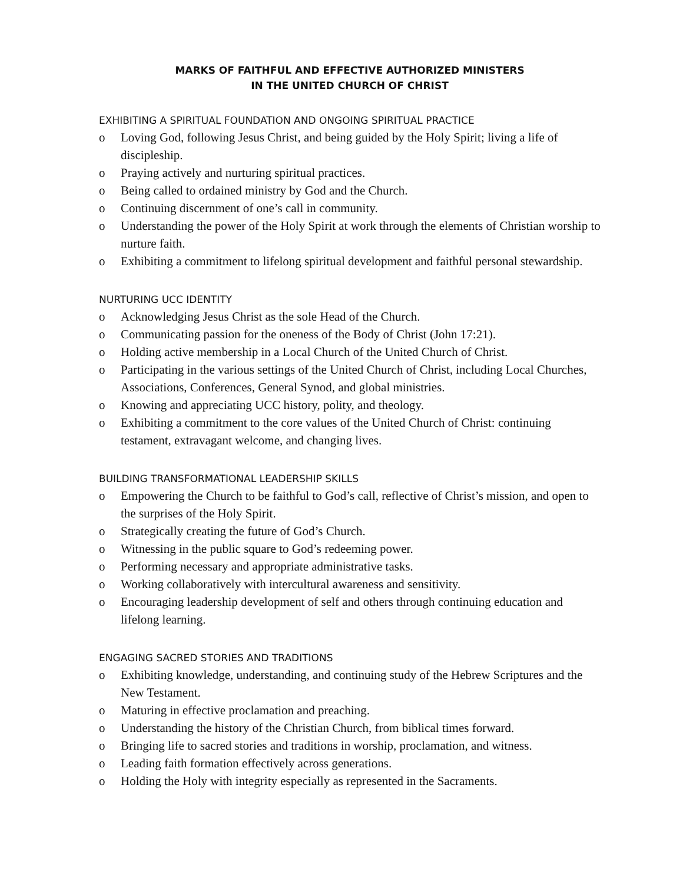MARKS OF FAITHFUL AND EFFECTIVE AUTHORIZED MINISTERS
IN THE UNITED CHURCH OF CHRIST
EXHIBITING A SPIRITUAL FOUNDATION AND ONGOING SPIRITUAL PRACTICE
o Loving God, following Jesus Christ, and being guided by the Holy Spirit; living a life of discipleship.
o Praying actively and nurturing spiritual practices.
o Being called to ordained ministry by God and the Church.
o Continuing discernment of one’s call in community.
o Understanding the power of the Holy Spirit at work through the elements of Christian worship to nurture faith.
o Exhibiting a commitment to lifelong spiritual development and faithful personal stewardship.
NURTURING UCC IDENTITY
o Acknowledging Jesus Christ as the sole Head of the Church.
o Communicating passion for the oneness of the Body of Christ (John 17:21).
o Holding active membership in a Local Church of the United Church of Christ.
o Participating in the various settings of the United Church of Christ, including Local Churches, Associations, Conferences, General Synod, and global ministries.
o Knowing and appreciating UCC history, polity, and theology.
o Exhibiting a commitment to the core values of the United Church of Christ: continuing testament, extravagant welcome, and changing lives.
BUILDING TRANSFORMATIONAL LEADERSHIP SKILLS
o Empowering the Church to be faithful to God’s call, reflective of Christ’s mission, and open to the surprises of the Holy Spirit.
o Strategically creating the future of God’s Church.
o Witnessing in the public square to God’s redeeming power.
o Performing necessary and appropriate administrative tasks.
o Working collaboratively with intercultural awareness and sensitivity.
o Encouraging leadership development of self and others through continuing education and lifelong learning.
ENGAGING SACRED STORIES AND TRADITIONS
o Exhibiting knowledge, understanding, and continuing study of the Hebrew Scriptures and the New Testament.
o Maturing in effective proclamation and preaching.
o Understanding the history of the Christian Church, from biblical times forward.
o Bringing life to sacred stories and traditions in worship, proclamation, and witness.
o Leading faith formation effectively across generations.
o Holding the Holy with integrity especially as represented in the Sacraments.